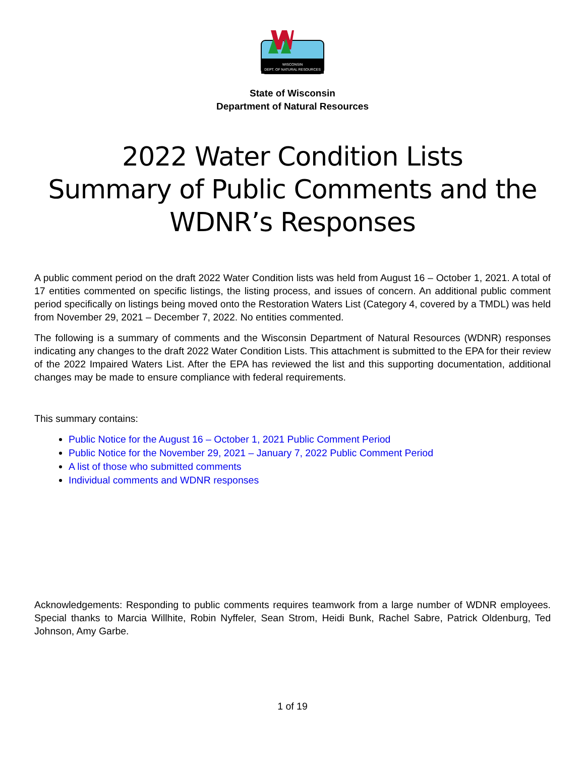WISCONSIN
DEPT. OF NATURAL RESOURCES
State of Wisconsin
Department of Natural Resources
2022 Water Condition Lists
Summary of Public Comments and the
WDNR’s Responses
A public comment period on the draft 2022 Water Condition lists was held from August 16 – October 1, 2021. A total of 17 entities commented on specific listings, the listing process, and issues of concern. An additional public comment period specifically on listings being moved onto the Restoration Waters List (Category 4, covered by a TMDL) was held from November 29, 2021 – December 7, 2022. No entities commented.
The following is a summary of comments and the Wisconsin Department of Natural Resources (WDNR) responses indicating any changes to the draft 2022 Water Condition Lists. This attachment is submitted to the EPA for their review of the 2022 Impaired Waters List. After the EPA has reviewed the list and this supporting documentation, additional changes may be made to ensure compliance with federal requirements.
This summary contains:
Public Notice for the August 16 – October 1, 2021 Public Comment Period
Public Notice for the November 29, 2021 – January 7, 2022 Public Comment Period
A list of those who submitted comments
Individual comments and WDNR responses
Acknowledgements: Responding to public comments requires teamwork from a large number of WDNR employees. Special thanks to Marcia Willhite, Robin Nyffeler, Sean Strom, Heidi Bunk, Rachel Sabre, Patrick Oldenburg, Ted Johnson, Amy Garbe.
1 of 19